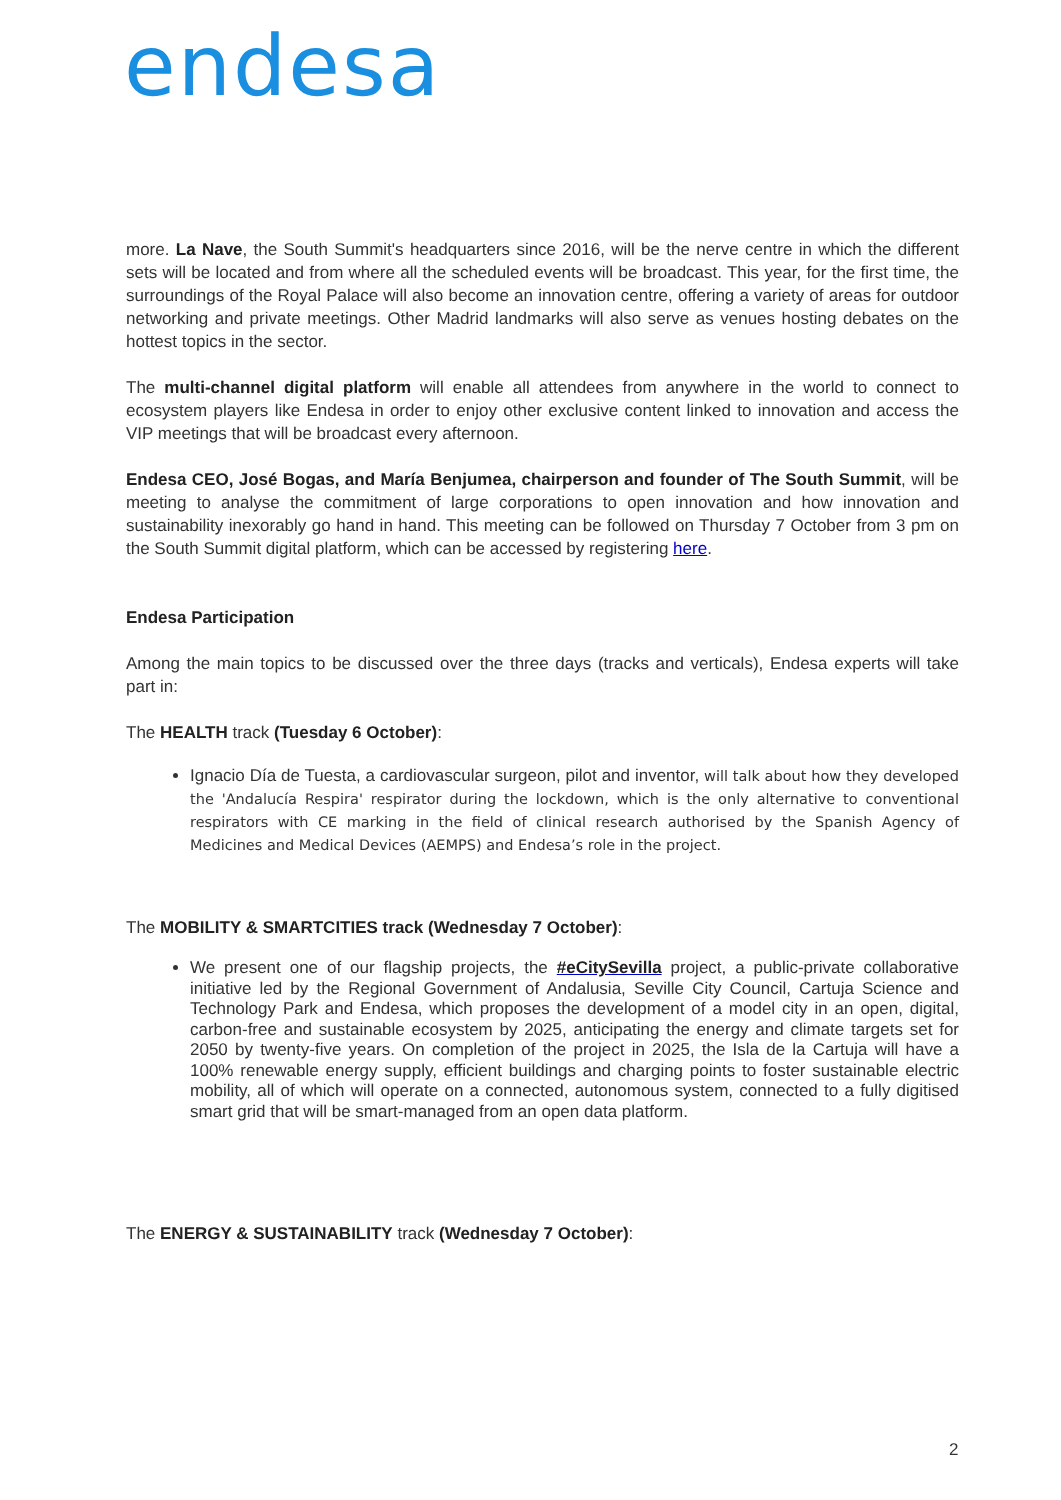endesa
more. La Nave, the South Summit's headquarters since 2016, will be the nerve centre in which the different sets will be located and from where all the scheduled events will be broadcast. This year, for the first time, the surroundings of the Royal Palace will also become an innovation centre, offering a variety of areas for outdoor networking and private meetings. Other Madrid landmarks will also serve as venues hosting debates on the hottest topics in the sector.
The multi-channel digital platform will enable all attendees from anywhere in the world to connect to ecosystem players like Endesa in order to enjoy other exclusive content linked to innovation and access the VIP meetings that will be broadcast every afternoon.
Endesa CEO, José Bogas, and María Benjumea, chairperson and founder of The South Summit, will be meeting to analyse the commitment of large corporations to open innovation and how innovation and sustainability inexorably go hand in hand. This meeting can be followed on Thursday 7 October from 3 pm on the South Summit digital platform, which can be accessed by registering here.
Endesa Participation
Among the main topics to be discussed over the three days (tracks and verticals), Endesa experts will take part in:
The HEALTH track (Tuesday 6 October):
Ignacio Día de Tuesta, a cardiovascular surgeon, pilot and inventor, will talk about how they developed the 'Andalucía Respira' respirator during the lockdown, which is the only alternative to conventional respirators with CE marking in the field of clinical research authorised by the Spanish Agency of Medicines and Medical Devices (AEMPS) and Endesa’s role in the project.
The MOBILITY & SMARTCITIES track (Wednesday 7 October):
We present one of our flagship projects, the #eCitySevilla project, a public-private collaborative initiative led by the Regional Government of Andalusia, Seville City Council, Cartuja Science and Technology Park and Endesa, which proposes the development of a model city in an open, digital, carbon-free and sustainable ecosystem by 2025, anticipating the energy and climate targets set for 2050 by twenty-five years. On completion of the project in 2025, the Isla de la Cartuja will have a 100% renewable energy supply, efficient buildings and charging points to foster sustainable electric mobility, all of which will operate on a connected, autonomous system, connected to a fully digitised smart grid that will be smart-managed from an open data platform.
The ENERGY & SUSTAINABILITY track (Wednesday 7 October):
2